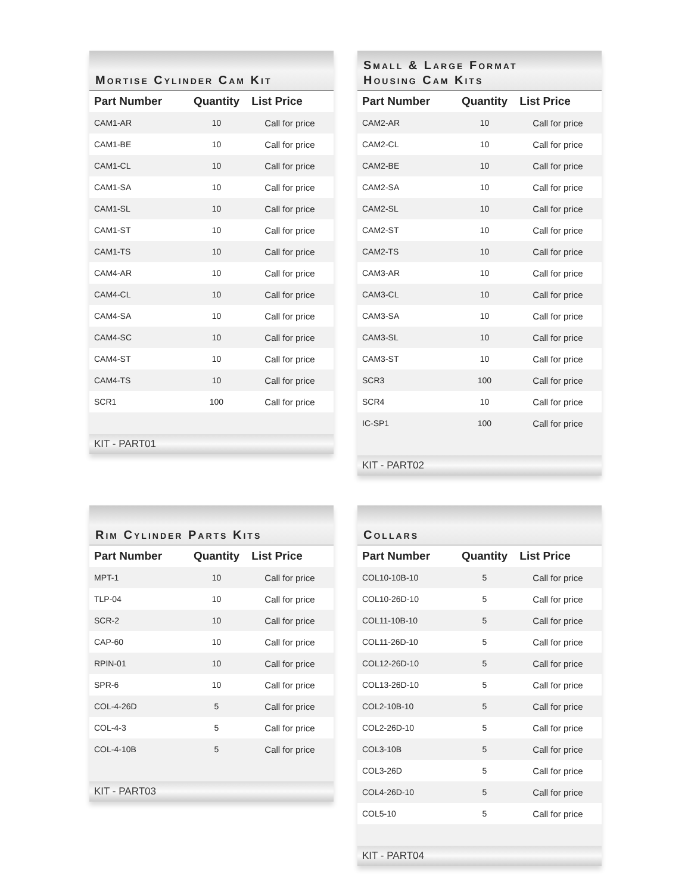Mortise Cylinder Cam Kit
| Part Number | Quantity | List Price |
| --- | --- | --- |
| CAM1-AR | 10 | Call for price |
| CAM1-BE | 10 | Call for price |
| CAM1-CL | 10 | Call for price |
| CAM1-SA | 10 | Call for price |
| CAM1-SL | 10 | Call for price |
| CAM1-ST | 10 | Call for price |
| CAM1-TS | 10 | Call for price |
| CAM4-AR | 10 | Call for price |
| CAM4-CL | 10 | Call for price |
| CAM4-SA | 10 | Call for price |
| CAM4-SC | 10 | Call for price |
| CAM4-ST | 10 | Call for price |
| CAM4-TS | 10 | Call for price |
| SCR1 | 100 | Call for price |
KIT - PART01
Small & Large Format
Housing Cam Kits
| Part Number | Quantity | List Price |
| --- | --- | --- |
| CAM2-AR | 10 | Call for price |
| CAM2-CL | 10 | Call for price |
| CAM2-BE | 10 | Call for price |
| CAM2-SA | 10 | Call for price |
| CAM2-SL | 10 | Call for price |
| CAM2-ST | 10 | Call for price |
| CAM2-TS | 10 | Call for price |
| CAM3-AR | 10 | Call for price |
| CAM3-CL | 10 | Call for price |
| CAM3-SA | 10 | Call for price |
| CAM3-SL | 10 | Call for price |
| CAM3-ST | 10 | Call for price |
| SCR3 | 100 | Call for price |
| SCR4 | 10 | Call for price |
| IC-SP1 | 100 | Call for price |
KIT - PART02
Rim Cylinder Parts Kits
| Part Number | Quantity | List Price |
| --- | --- | --- |
| MPT-1 | 10 | Call for price |
| TLP-04 | 10 | Call for price |
| SCR-2 | 10 | Call for price |
| CAP-60 | 10 | Call for price |
| RPIN-01 | 10 | Call for price |
| SPR-6 | 10 | Call for price |
| COL-4-26D | 5 | Call for price |
| COL-4-3 | 5 | Call for price |
| COL-4-10B | 5 | Call for price |
KIT - PART03
Collars
| Part Number | Quantity | List Price |
| --- | --- | --- |
| COL10-10B-10 | 5 | Call for price |
| COL10-26D-10 | 5 | Call for price |
| COL11-10B-10 | 5 | Call for price |
| COL11-26D-10 | 5 | Call for price |
| COL12-26D-10 | 5 | Call for price |
| COL13-26D-10 | 5 | Call for price |
| COL2-10B-10 | 5 | Call for price |
| COL2-26D-10 | 5 | Call for price |
| COL3-10B | 5 | Call for price |
| COL3-26D | 5 | Call for price |
| COL4-26D-10 | 5 | Call for price |
| COL5-10 | 5 | Call for price |
KIT - PART04